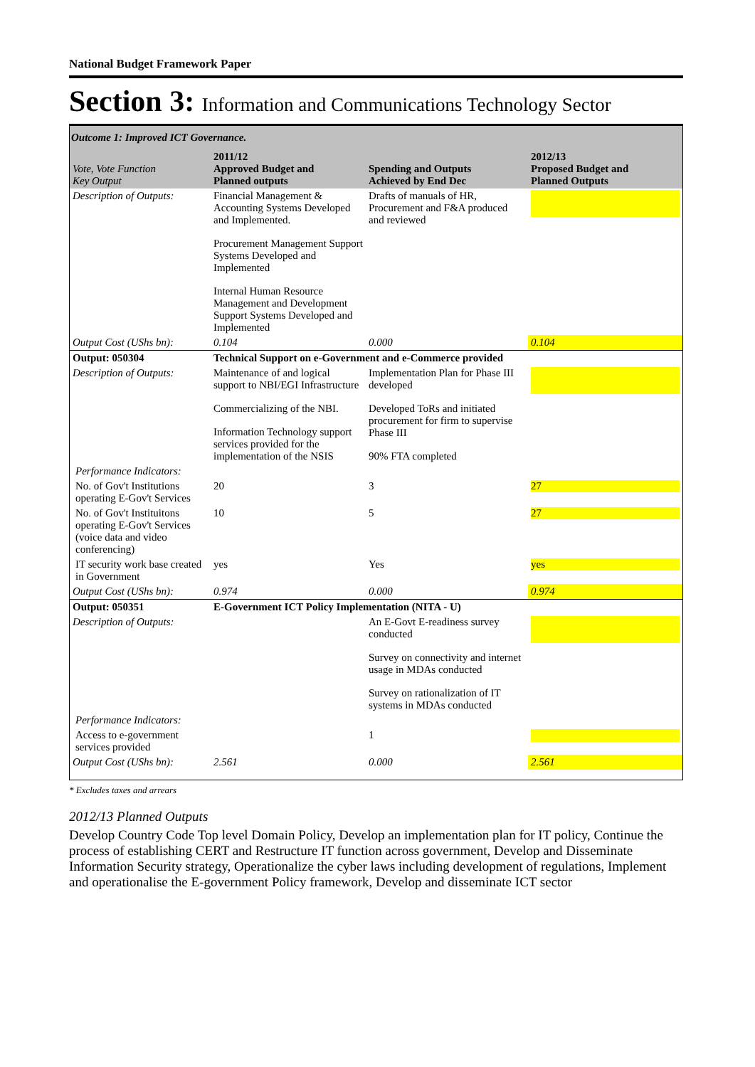National Budget Framework Paper
Section 3: Information and Communications Technology Sector
Outcome 1: Improved ICT Governance.
| Vote, Vote Function Key Output | 2011/12 Approved Budget and Planned outputs | Spending and Outputs Achieved by End Dec | 2012/13 Proposed Budget and Planned Outputs |
| --- | --- | --- | --- |
| Description of Outputs: | Financial Management & Accounting Systems Developed and Implemented. Procurement Management Support Systems Developed and Implemented Internal Human Resource Management and Development Support Systems Developed and Implemented | Drafts of manuals of HR, Procurement and F&A produced and reviewed | |
| Output Cost (UShs bn): | 0.104 | 0.000 | 0.104 |
| Output: 050304 | Technical Support on e-Government and e-Commerce provided | | |
| Description of Outputs: | Maintenance of and logical support to NBI/EGI Infrastructure Commercializing of the NBI. Information Technology support services provided for the implementation of the NSIS | Implementation Plan for Phase III developed Developed ToRs and initiated procurement for firm to supervise Phase III 90% FTA completed | |
| Performance Indicators: | | | |
| No. of Gov't Institutions operating E-Gov't Services | 20 | 3 | 27 |
| No. of Gov't Instituitons operating E-Gov't Services (voice data and video conferencing) | 10 | 5 | 27 |
| IT security work base created in Government | yes | Yes | yes |
| Output Cost (UShs bn): | 0.974 | 0.000 | 0.974 |
| Output: 050351 | E-Government ICT Policy Implementation (NITA - U) | | |
| Description of Outputs: | | An E-Govt E-readiness survey conducted Survey on connectivity and internet usage in MDAs conducted Survey on rationalization of IT systems in MDAs conducted | |
| Performance Indicators: | | | |
| Access to e-government services provided | | 1 | |
| Output Cost (UShs bn): | 2.561 | 0.000 | 2.561 |
* Excludes taxes and arrears
2012/13 Planned Outputs
Develop Country Code Top level Domain Policy, Develop an implementation plan for IT policy, Continue the process of establishing CERT and Restructure IT function across government, Develop and Disseminate Information Security strategy, Operationalize the cyber laws including development of regulations, Implement and operationalise the E-government Policy framework, Develop and disseminate ICT sector